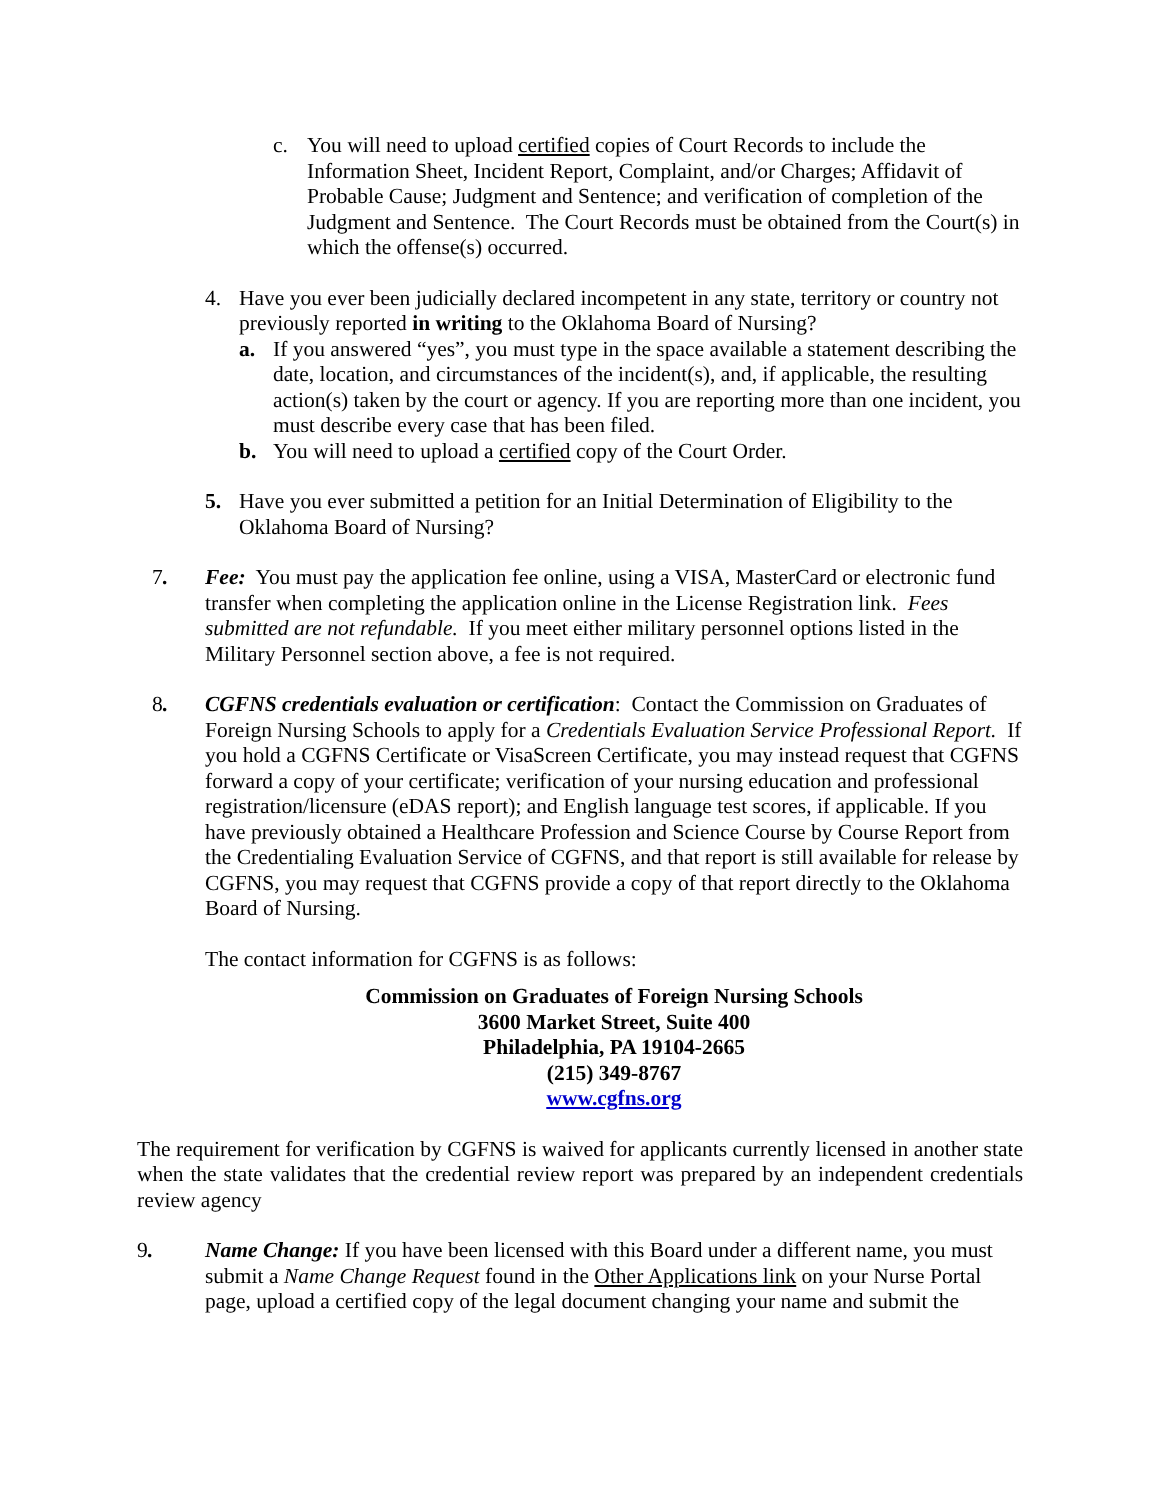c. You will need to upload certified copies of Court Records to include the Information Sheet, Incident Report, Complaint, and/or Charges; Affidavit of Probable Cause; Judgment and Sentence; and verification of completion of the Judgment and Sentence. The Court Records must be obtained from the Court(s) in which the offense(s) occurred.
4. Have you ever been judicially declared incompetent in any state, territory or country not previously reported in writing to the Oklahoma Board of Nursing?
a. If you answered “yes”, you must type in the space available a statement describing the date, location, and circumstances of the incident(s), and, if applicable, the resulting action(s) taken by the court or agency. If you are reporting more than one incident, you must describe every case that has been filed.
b. You will need to upload a certified copy of the Court Order.
5. Have you ever submitted a petition for an Initial Determination of Eligibility to the Oklahoma Board of Nursing?
7. Fee: You must pay the application fee online, using a VISA, MasterCard or electronic fund transfer when completing the application online in the License Registration link. Fees submitted are not refundable. If you meet either military personnel options listed in the Military Personnel section above, a fee is not required.
8. CGFNS credentials evaluation or certification: Contact the Commission on Graduates of Foreign Nursing Schools to apply for a Credentials Evaluation Service Professional Report. If you hold a CGFNS Certificate or VisaScreen Certificate, you may instead request that CGFNS forward a copy of your certificate; verification of your nursing education and professional registration/licensure (eDAS report); and English language test scores, if applicable. If you have previously obtained a Healthcare Profession and Science Course by Course Report from the Credentialing Evaluation Service of CGFNS, and that report is still available for release by CGFNS, you may request that CGFNS provide a copy of that report directly to the Oklahoma Board of Nursing.
The contact information for CGFNS is as follows:
Commission on Graduates of Foreign Nursing Schools
3600 Market Street, Suite 400
Philadelphia, PA 19104-2665
(215) 349-8767
www.cgfns.org
The requirement for verification by CGFNS is waived for applicants currently licensed in another state when the state validates that the credential review report was prepared by an independent credentials review agency
9. Name Change: If you have been licensed with this Board under a different name, you must submit a Name Change Request found in the Other Applications link on your Nurse Portal page, upload a certified copy of the legal document changing your name and submit the